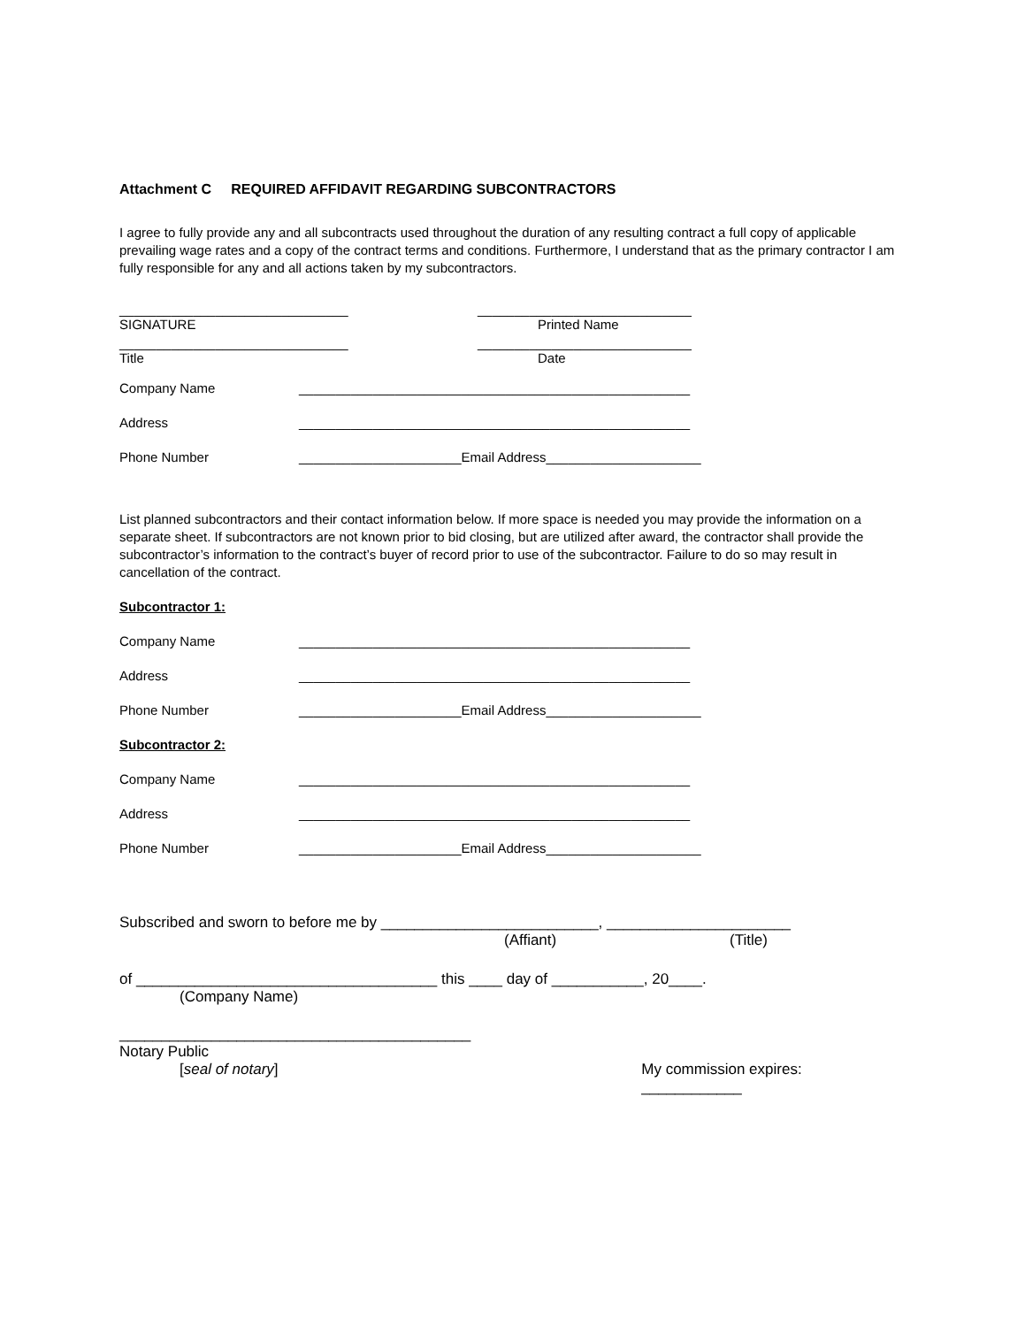Attachment C REQUIRED AFFIDAVIT REGARDING SUBCONTRACTORS
I agree to fully provide any and all subcontracts used throughout the duration of any resulting contract a full copy of applicable prevailing wage rates and a copy of the contract terms and conditions. Furthermore, I understand that as the primary contractor I am fully responsible for any and all actions taken by my subcontractors.
_______________________________ _____________________________
SIGNATURE Printed Name
_______________________________ _____________________________
Title Date
Company Name _____________________________________________________
Address _____________________________________________________
Phone Number ______________________Email Address_____________________
List planned subcontractors and their contact information below. If more space is needed you may provide the information on a separate sheet. If subcontractors are not known prior to bid closing, but are utilized after award, the contractor shall provide the subcontractor’s information to the contract’s buyer of record prior to use of the subcontractor. Failure to do so may result in cancellation of the contract.
Subcontractor 1:
Company Name _____________________________________________________
Address _____________________________________________________
Phone Number ______________________Email Address_____________________
Subcontractor 2:
Company Name _____________________________________________________
Address _____________________________________________________
Phone Number ______________________Email Address_____________________
Subscribed and sworn to before me by __________________________, ______________________
(Affiant) (Title)
of ____________________________________ this ____ day of ___________, 20____.
(Company Name)
__________________________________________
Notary Public
[seal of notary] My commission expires: ____________